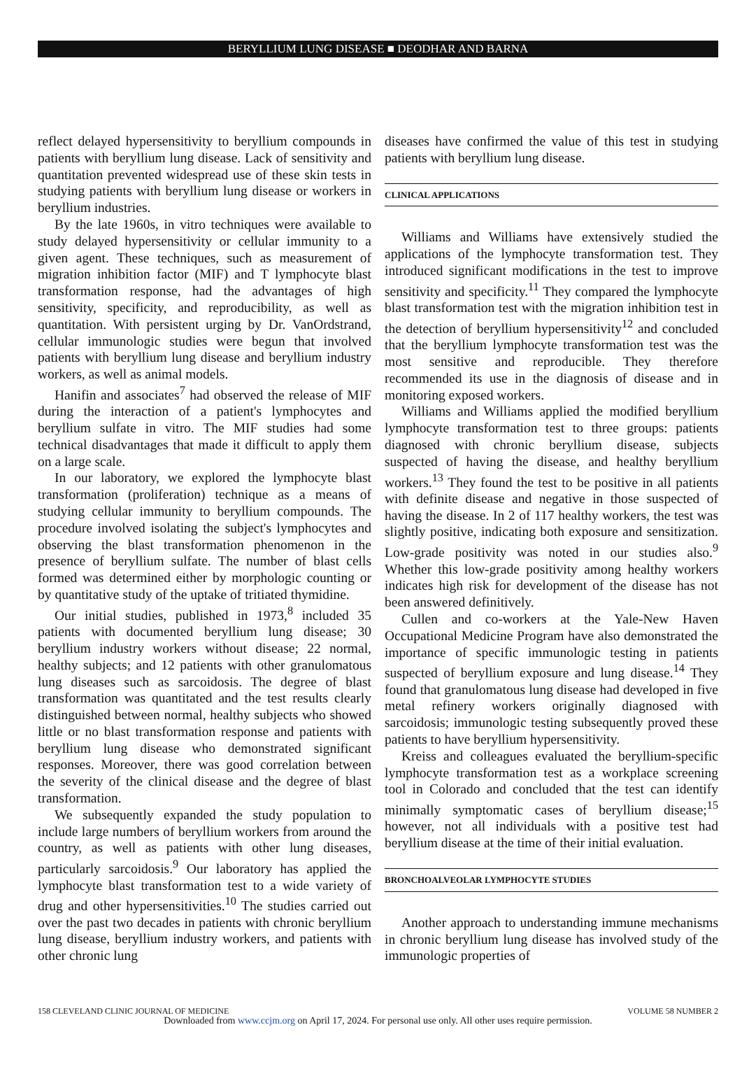BERYLLIUM LUNG DISEASE ■ DEODHAR AND BARNA
reflect delayed hypersensitivity to beryllium compounds in patients with beryllium lung disease. Lack of sensitivity and quantitation prevented widespread use of these skin tests in studying patients with beryllium lung disease or workers in beryllium industries.
By the late 1960s, in vitro techniques were available to study delayed hypersensitivity or cellular immunity to a given agent. These techniques, such as measurement of migration inhibition factor (MIF) and T lymphocyte blast transformation response, had the advantages of high sensitivity, specificity, and reproducibility, as well as quantitation. With persistent urging by Dr. VanOrdstrand, cellular immunologic studies were begun that involved patients with beryllium lung disease and beryllium industry workers, as well as animal models.
Hanifin and associates<sup>7</sup> had observed the release of MIF during the interaction of a patient's lymphocytes and beryllium sulfate in vitro. The MIF studies had some technical disadvantages that made it difficult to apply them on a large scale.
In our laboratory, we explored the lymphocyte blast transformation (proliferation) technique as a means of studying cellular immunity to beryllium compounds. The procedure involved isolating the subject's lymphocytes and observing the blast transformation phenomenon in the presence of beryllium sulfate. The number of blast cells formed was determined either by morphologic counting or by quantitative study of the uptake of tritiated thymidine.
Our initial studies, published in 1973,<sup>8</sup> included 35 patients with documented beryllium lung disease; 30 beryllium industry workers without disease; 22 normal, healthy subjects; and 12 patients with other granulomatous lung diseases such as sarcoidosis. The degree of blast transformation was quantitated and the test results clearly distinguished between normal, healthy subjects who showed little or no blast transformation response and patients with beryllium lung disease who demonstrated significant responses. Moreover, there was good correlation between the severity of the clinical disease and the degree of blast transformation.
We subsequently expanded the study population to include large numbers of beryllium workers from around the country, as well as patients with other lung diseases, particularly sarcoidosis.<sup>9</sup> Our laboratory has applied the lymphocyte blast transformation test to a wide variety of drug and other hypersensitivities.<sup>10</sup> The studies carried out over the past two decades in patients with chronic beryllium lung disease, beryllium industry workers, and patients with other chronic lung
diseases have confirmed the value of this test in studying patients with beryllium lung disease.
CLINICAL APPLICATIONS
Williams and Williams have extensively studied the applications of the lymphocyte transformation test. They introduced significant modifications in the test to improve sensitivity and specificity.<sup>11</sup> They compared the lymphocyte blast transformation test with the migration inhibition test in the detection of beryllium hypersensitivity<sup>12</sup> and concluded that the beryllium lymphocyte transformation test was the most sensitive and reproducible. They therefore recommended its use in the diagnosis of disease and in monitoring exposed workers.
Williams and Williams applied the modified beryllium lymphocyte transformation test to three groups: patients diagnosed with chronic beryllium disease, subjects suspected of having the disease, and healthy beryllium workers.<sup>13</sup> They found the test to be positive in all patients with definite disease and negative in those suspected of having the disease. In 2 of 117 healthy workers, the test was slightly positive, indicating both exposure and sensitization. Low-grade positivity was noted in our studies also.<sup>9</sup> Whether this low-grade positivity among healthy workers indicates high risk for development of the disease has not been answered definitively.
Cullen and co-workers at the Yale-New Haven Occupational Medicine Program have also demonstrated the importance of specific immunologic testing in patients suspected of beryllium exposure and lung disease.<sup>14</sup> They found that granulomatous lung disease had developed in five metal refinery workers originally diagnosed with sarcoidosis; immunologic testing subsequently proved these patients to have beryllium hypersensitivity.
Kreiss and colleagues evaluated the beryllium-specific lymphocyte transformation test as a workplace screening tool in Colorado and concluded that the test can identify minimally symptomatic cases of beryllium disease;<sup>15</sup> however, not all individuals with a positive test had beryllium disease at the time of their initial evaluation.
BRONCHOALVEOLAR LYMPHOCYTE STUDIES
Another approach to understanding immune mechanisms in chronic beryllium lung disease has involved study of the immunologic properties of
158 CLEVELAND CLINIC JOURNAL OF MEDICINE VOLUME 58 NUMBER 2
Downloaded from www.ccjm.org on April 17, 2024. For personal use only. All other uses require permission.